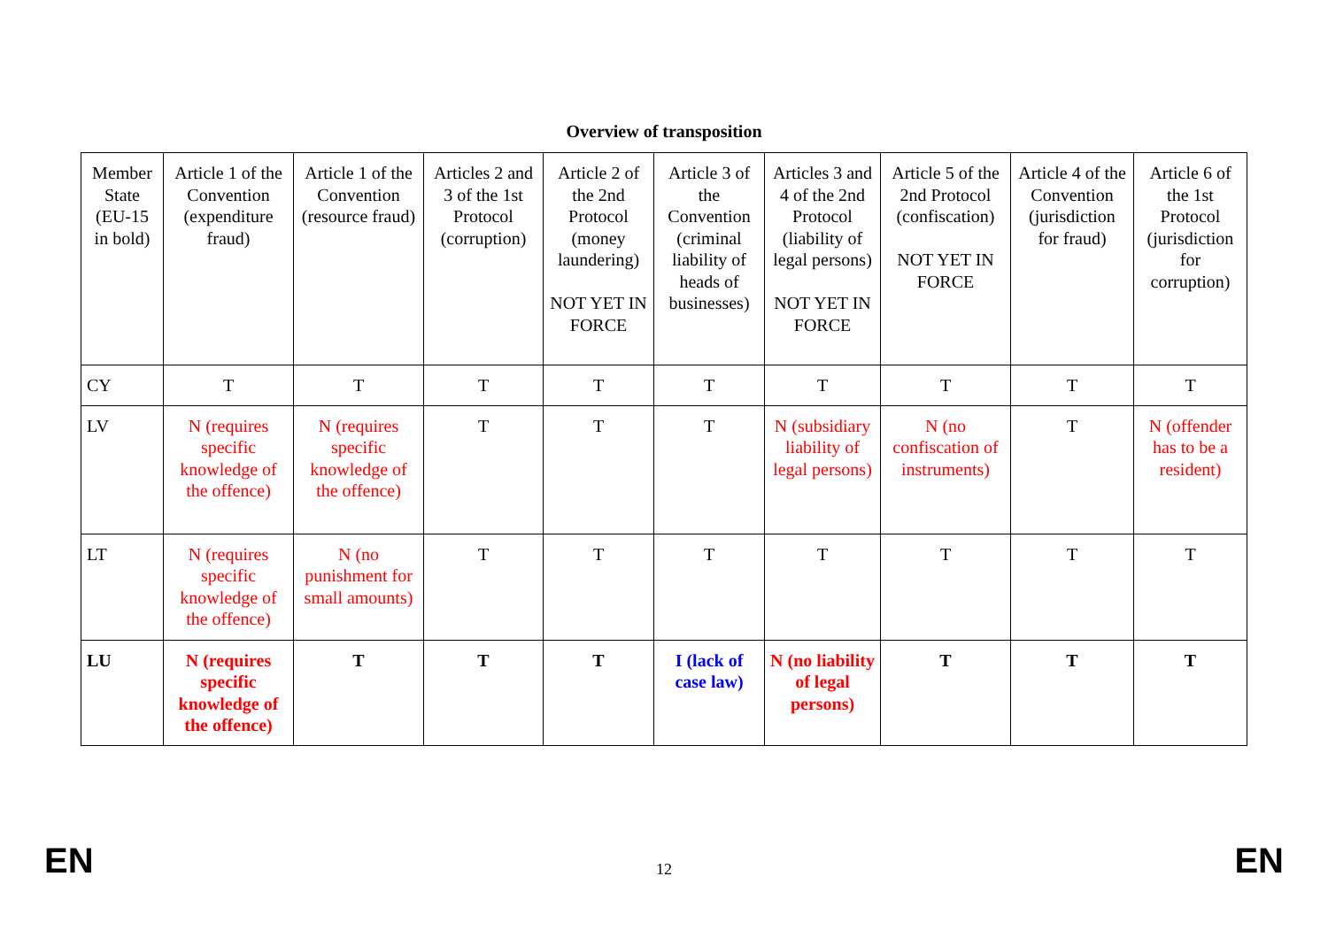Overview of transposition
| Member State (EU-15 in bold) | Article 1 of the Convention (expenditure fraud) | Article 1 of the Convention (resource fraud) | Articles 2 and 3 of the 1st Protocol (corruption) | Article 2 of the 2nd Protocol (money laundering) NOT YET IN FORCE | Article 3 of the Convention (criminal liability of heads of businesses) | Articles 3 and 4 of the 2nd Protocol (liability of legal persons) NOT YET IN FORCE | Article 5 of the 2nd Protocol (confiscation) NOT YET IN FORCE | Article 4 of the Convention (jurisdiction for fraud) | Article 6 of the 1st Protocol (jurisdiction for corruption) |
| CY | T | T | T | T | T | T | T | T | T |
| LV | N (requires specific knowledge of the offence) | N (requires specific knowledge of the offence) | T | T | T | N (subsidiary liability of legal persons) | N (no confiscation of instruments) | T | N (offender has to be a resident) |
| LT | N (requires specific knowledge of the offence) | N (no punishment for small amounts) | T | T | T | T | T | T | T |
| LU | N (requires specific knowledge of the offence) | T | T | T | I (lack of case law) | N (no liability of legal persons) | T | T | T |
EN 12 EN